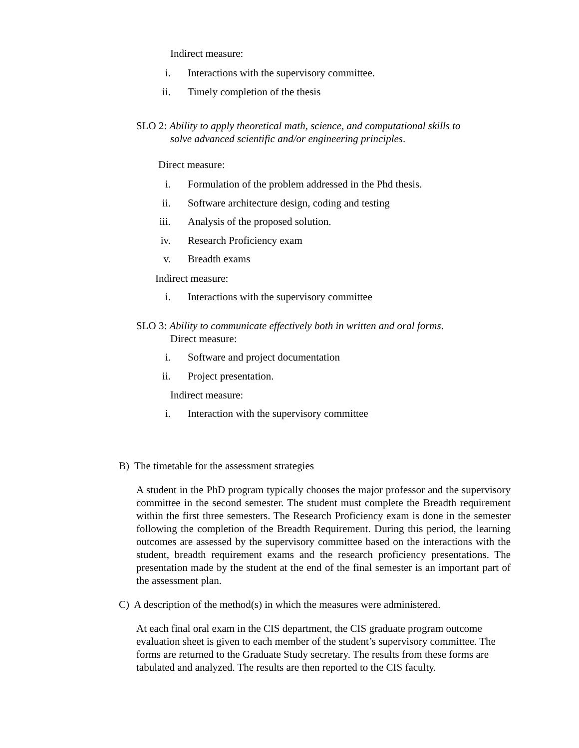Indirect measure:
i. Interactions with the supervisory committee.
ii. Timely completion of the thesis
SLO 2: Ability to apply theoretical math, science, and computational skills to
solve advanced scientific and/or engineering principles.
Direct measure:
i. Formulation of the problem addressed in the Phd thesis.
ii. Software architecture design, coding and testing
iii. Analysis of the proposed solution.
iv. Research Proficiency exam
v. Breadth exams
Indirect measure:
i. Interactions with the supervisory committee
SLO 3: Ability to communicate effectively both in written and oral forms.
Direct measure:
i. Software and project documentation
ii. Project presentation.
Indirect measure:
i. Interaction with the supervisory committee
B) The timetable for the assessment strategies
A student in the PhD program typically chooses the major professor and the supervisory committee in the second semester. The student must complete the Breadth requirement within the first three semesters. The Research Proficiency exam is done in the semester following the completion of the Breadth Requirement. During this period, the learning outcomes are assessed by the supervisory committee based on the interactions with the student, breadth requirement exams and the research proficiency presentations. The presentation made by the student at the end of the final semester is an important part of the assessment plan.
C) A description of the method(s) in which the measures were administered.
At each final oral exam in the CIS department, the CIS graduate program outcome evaluation sheet is given to each member of the student’s supervisory committee. The forms are returned to the Graduate Study secretary. The results from these forms are tabulated and analyzed. The results are then reported to the CIS faculty.